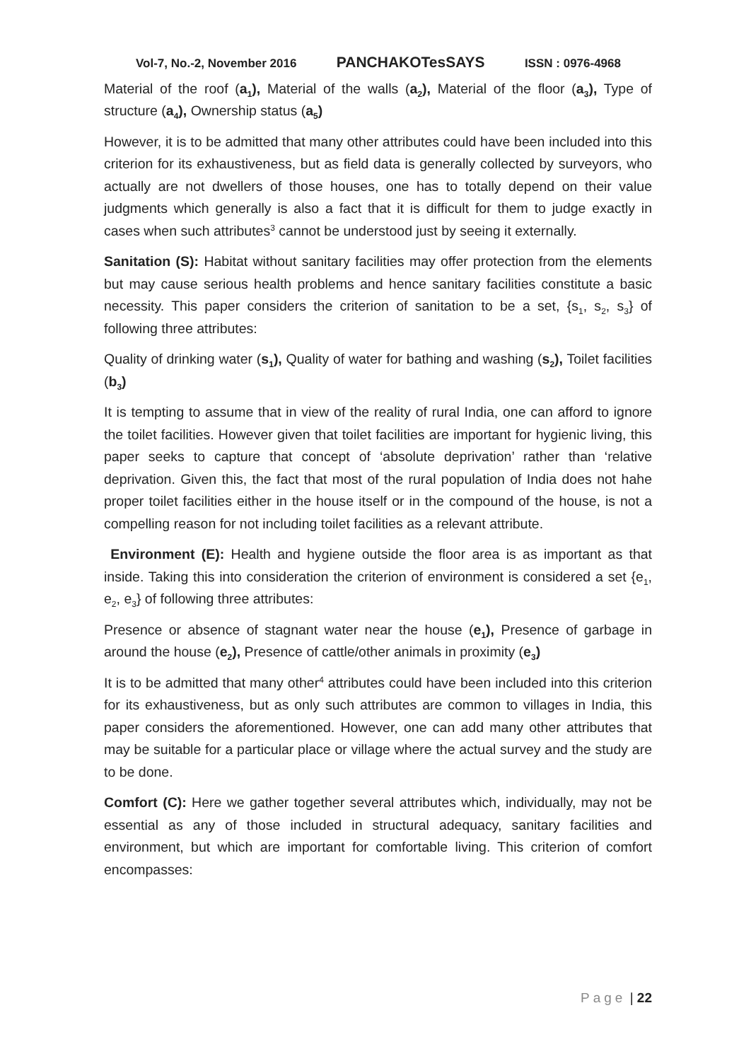Vol-7, No.-2, November 2016 PANCHAKOTesSAYS ISSN : 0976-4968
Material of the roof (a<sub>1</sub>), Material of the walls (a<sub>2</sub>), Material of the floor (a<sub>3</sub>), Type of structure (a<sub>4</sub>), Ownership status (a<sub>5</sub>)
However, it is to be admitted that many other attributes could have been included into this criterion for its exhaustiveness, but as field data is generally collected by surveyors, who actually are not dwellers of those houses, one has to totally depend on their value judgments which generally is also a fact that it is difficult for them to judge exactly in cases when such attributes<sup>3</sup> cannot be understood just by seeing it externally.
Sanitation (S): Habitat without sanitary facilities may offer protection from the elements but may cause serious health problems and hence sanitary facilities constitute a basic necessity. This paper considers the criterion of sanitation to be a set, {s<sub>1</sub>, s<sub>2</sub>, s<sub>3</sub>} of following three attributes:
Quality of drinking water (s<sub>1</sub>), Quality of water for bathing and washing (s<sub>2</sub>), Toilet facilities (b<sub>3</sub>)
It is tempting to assume that in view of the reality of rural India, one can afford to ignore the toilet facilities. However given that toilet facilities are important for hygienic living, this paper seeks to capture that concept of ‘absolute deprivation’ rather than ‘relative deprivation. Given this, the fact that most of the rural population of India does not hahe proper toilet facilities either in the house itself or in the compound of the house, is not a compelling reason for not including toilet facilities as a relevant attribute.
Environment (E): Health and hygiene outside the floor area is as important as that inside. Taking this into consideration the criterion of environment is considered a set {e<sub>1</sub>, e<sub>2</sub>, e<sub>3</sub>} of following three attributes:
Presence or absence of stagnant water near the house (e<sub>1</sub>), Presence of garbage in around the house (e<sub>2</sub>), Presence of cattle/other animals in proximity (e<sub>3</sub>)
It is to be admitted that many other<sup>4</sup> attributes could have been included into this criterion for its exhaustiveness, but as only such attributes are common to villages in India, this paper considers the aforementioned. However, one can add many other attributes that may be suitable for a particular place or village where the actual survey and the study are to be done.
Comfort (C): Here we gather together several attributes which, individually, may not be essential as any of those included in structural adequacy, sanitary facilities and environment, but which are important for comfortable living. This criterion of comfort encompasses:
Page | 22